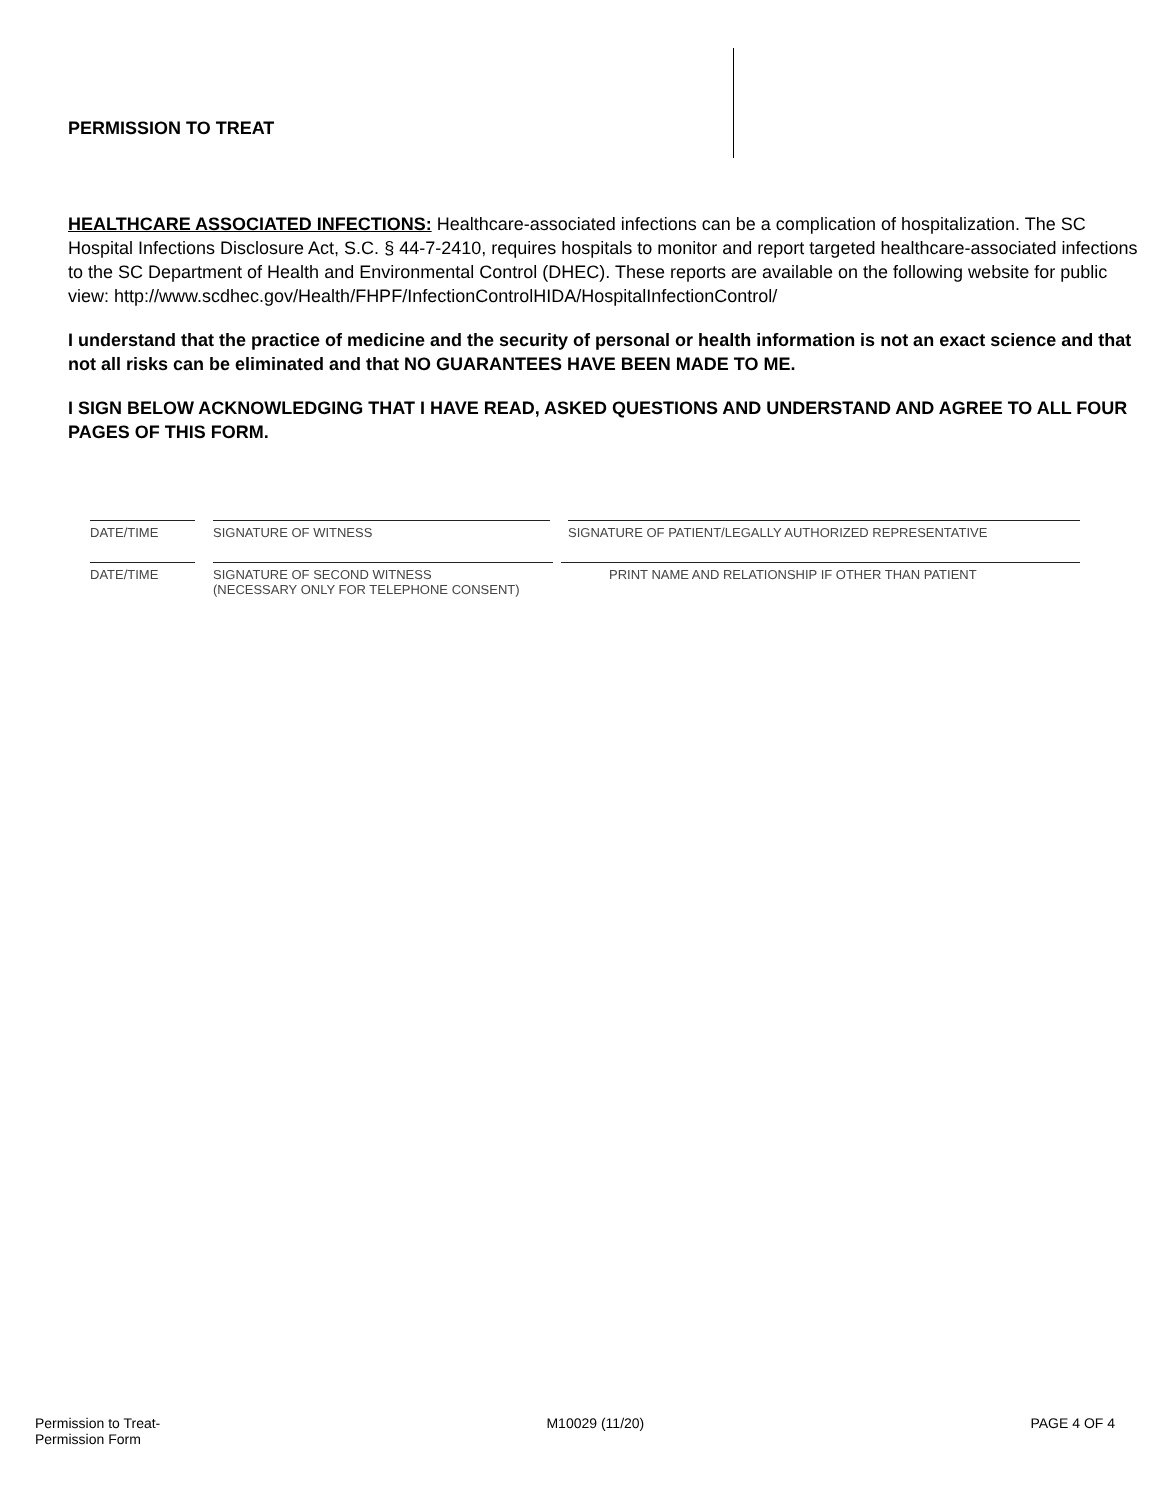PERMISSION TO TREAT
HEALTHCARE ASSOCIATED INFECTIONS: Healthcare-associated infections can be a complication of hospitalization. The SC Hospital Infections Disclosure Act, S.C. § 44-7-2410, requires hospitals to monitor and report targeted healthcare-associated infections to the SC Department of Health and Environmental Control (DHEC). These reports are available on the following website for public view: http://www.scdhec.gov/Health/FHPF/InfectionControlHIDA/HospitalInfectionControl/
I understand that the practice of medicine and the security of personal or health information is not an exact science and that not all risks can be eliminated and that NO GUARANTEES HAVE BEEN MADE TO ME.
I SIGN BELOW ACKNOWLEDGING THAT I HAVE READ, ASKED QUESTIONS AND UNDERSTAND AND AGREE TO ALL FOUR PAGES OF THIS FORM.
DATE/TIME SIGNATURE OF WITNESS SIGNATURE OF PATIENT/LEGALLY AUTHORIZED REPRESENTATIVE
DATE/TIME SIGNATURE OF SECOND WITNESS
(NECESSARY ONLY FOR TELEPHONE CONSENT)
PRINT NAME AND RELATIONSHIP IF OTHER THAN PATIENT
Permission to Treat-
Permission Form
M10029 (11/20) PAGE 4 OF 4